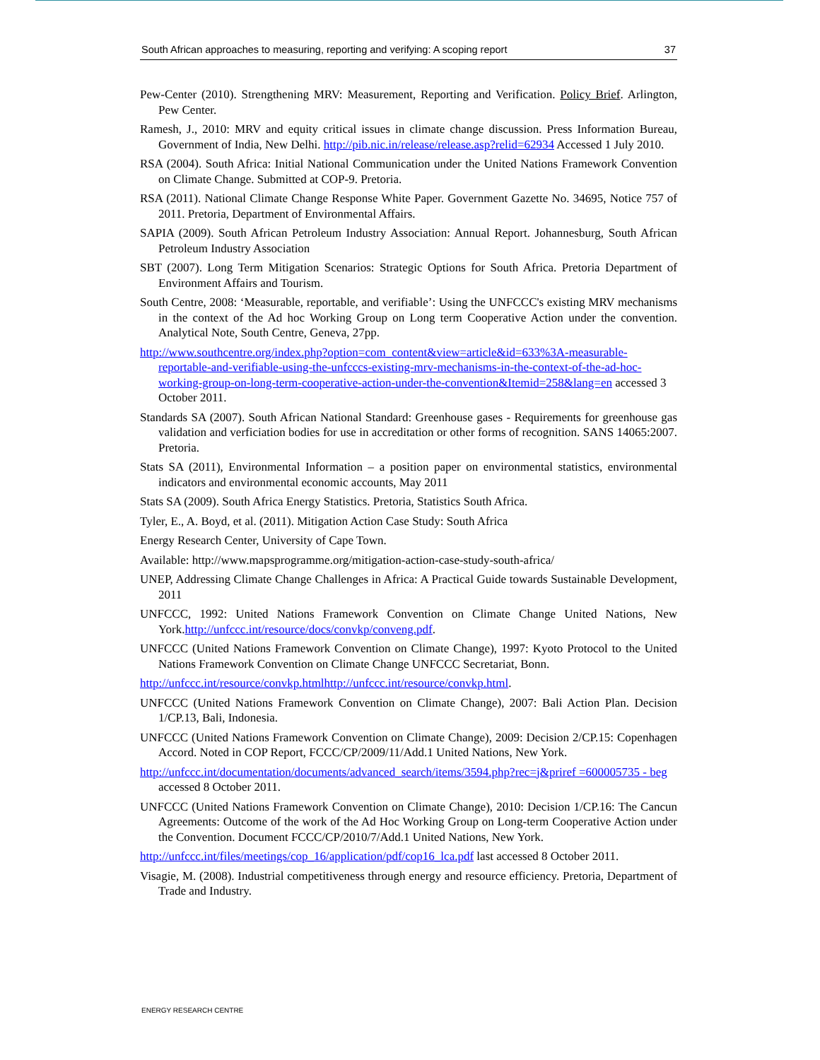South African approaches to measuring, reporting and verifying: A scoping report 37
Pew-Center (2010). Strengthening MRV: Measurement, Reporting and Verification. Policy Brief. Arlington, Pew Center.
Ramesh, J., 2010: MRV and equity critical issues in climate change discussion. Press Information Bureau, Government of India, New Delhi. http://pib.nic.in/release/release.asp?relid=62934 Accessed 1 July 2010.
RSA (2004). South Africa: Initial National Communication under the United Nations Framework Convention on Climate Change. Submitted at COP-9. Pretoria.
RSA (2011). National Climate Change Response White Paper. Government Gazette No. 34695, Notice 757 of 2011. Pretoria, Department of Environmental Affairs.
SAPIA (2009). South African Petroleum Industry Association: Annual Report. Johannesburg, South African Petroleum Industry Association
SBT (2007). Long Term Mitigation Scenarios: Strategic Options for South Africa. Pretoria Department of Environment Affairs and Tourism.
South Centre, 2008: ‘Measurable, reportable, and verifiable’: Using the UNFCCC's existing MRV mechanisms in the context of the Ad hoc Working Group on Long term Cooperative Action under the convention. Analytical Note, South Centre, Geneva, 27pp.
http://www.southcentre.org/index.php?option=com_content&view=article&id=633%3A-measurable-reportable-and-verifiable-using-the-unfcccs-existing-mrv-mechanisms-in-the-context-of-the-ad-hoc-working-group-on-long-term-cooperative-action-under-the-convention&Itemid=258&lang=en accessed 3 October 2011.
Standards SA (2007). South African National Standard: Greenhouse gases - Requirements for greenhouse gas validation and verficiation bodies for use in accreditation or other forms of recognition. SANS 14065:2007. Pretoria.
Stats SA (2011), Environmental Information – a position paper on environmental statistics, environmental indicators and environmental economic accounts, May 2011
Stats SA (2009). South Africa Energy Statistics. Pretoria, Statistics South Africa.
Tyler, E., A. Boyd, et al. (2011). Mitigation Action Case Study: South Africa
Energy Research Center, University of Cape Town.
Available: http://www.mapsprogramme.org/mitigation-action-case-study-south-africa/
UNEP, Addressing Climate Change Challenges in Africa: A Practical Guide towards Sustainable Development, 2011
UNFCCC, 1992: United Nations Framework Convention on Climate Change United Nations, New York.http://unfccc.int/resource/docs/convkp/conveng.pdf.
UNFCCC (United Nations Framework Convention on Climate Change), 1997: Kyoto Protocol to the United Nations Framework Convention on Climate Change UNFCCC Secretariat, Bonn.
http://unfccc.int/resource/convkp.htmlhttp://unfccc.int/resource/convkp.html.
UNFCCC (United Nations Framework Convention on Climate Change), 2007: Bali Action Plan. Decision 1/CP.13, Bali, Indonesia.
UNFCCC (United Nations Framework Convention on Climate Change), 2009: Decision 2/CP.15: Copenhagen Accord. Noted in COP Report, FCCC/CP/2009/11/Add.1 United Nations, New York.
http://unfccc.int/documentation/documents/advanced_search/items/3594.php?rec=j&priref =600005735 - beg accessed 8 October 2011.
UNFCCC (United Nations Framework Convention on Climate Change), 2010: Decision 1/CP.16: The Cancun Agreements: Outcome of the work of the Ad Hoc Working Group on Long-term Cooperative Action under the Convention. Document FCCC/CP/2010/7/Add.1 United Nations, New York.
http://unfccc.int/files/meetings/cop_16/application/pdf/cop16_lca.pdf last accessed 8 October 2011.
Visagie, M. (2008). Industrial competitiveness through energy and resource efficiency. Pretoria, Department of Trade and Industry.
ENERGY RESEARCH CENTRE